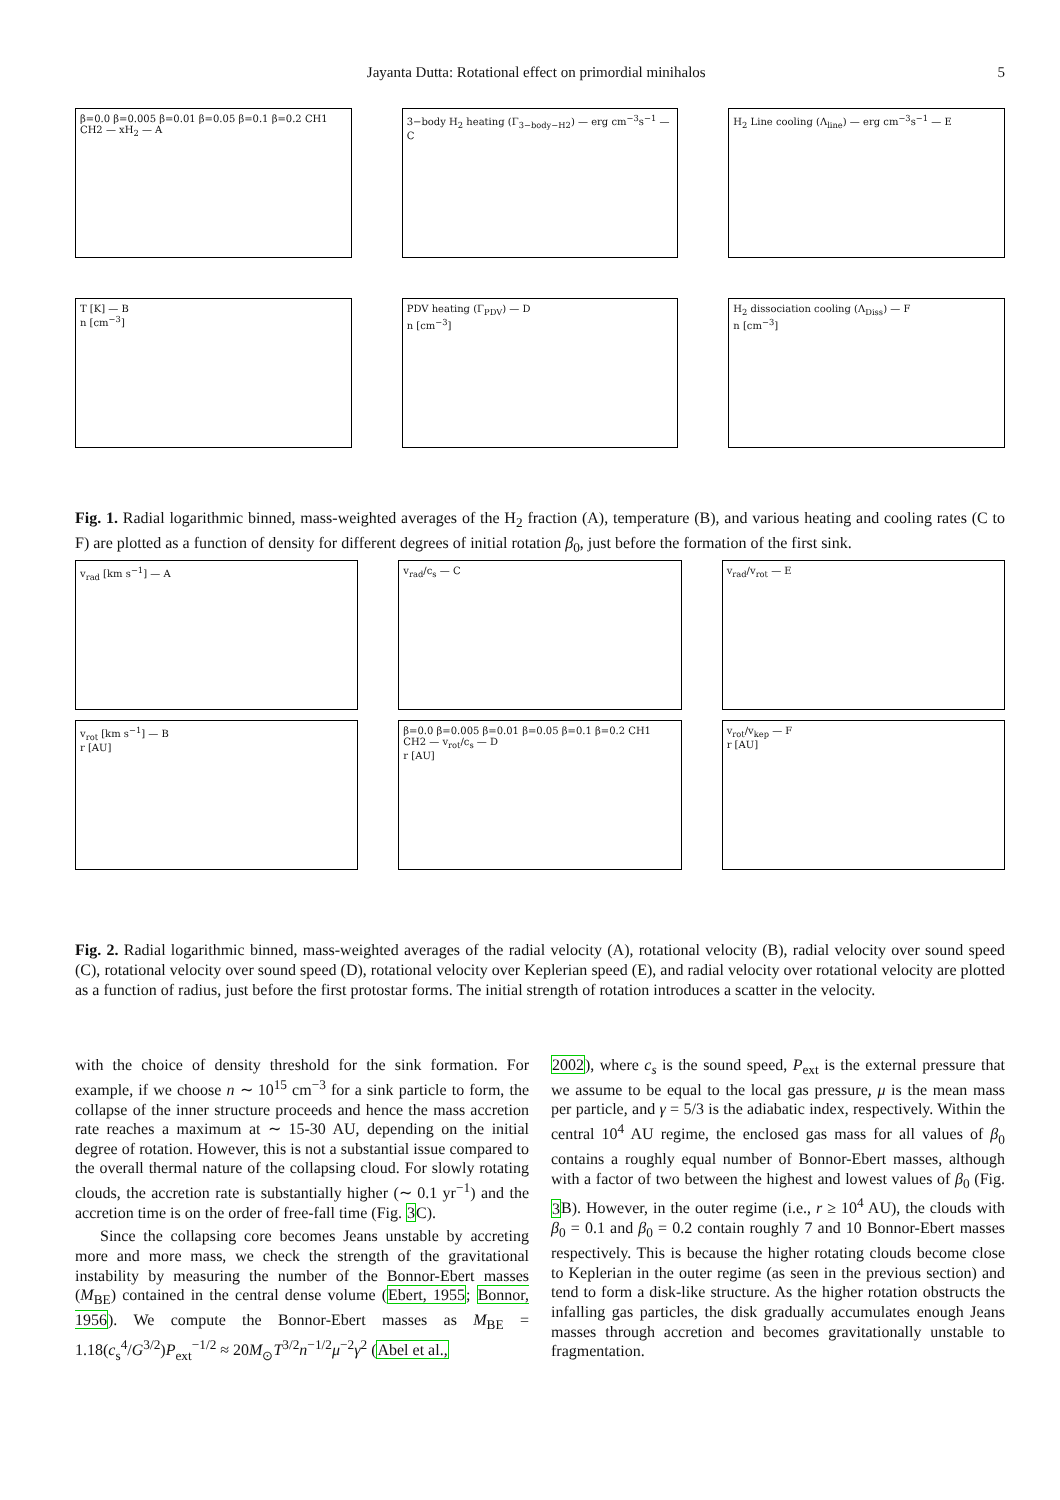Jayanta Dutta: Rotational effect on primordial minihalos 5
β=0.0 β=0.005 β=0.01 β=0.05 β=0.1 β=0.2 CH1 CH2 — xH<sub>2</sub> — A
3−body H<sub>2</sub> heating (Γ<sub>3−body−H2</sub>) — erg cm<sup>−3</sup>s<sup>−1</sup> — C
H<sub>2</sub> Line cooling (Λ<sub>line</sub>) — erg cm<sup>−3</sup>s<sup>−1</sup> — E
T [K] — B
n [cm<sup>−3</sup>]
PDV heating (Γ<sub>PDV</sub>) — D
n [cm<sup>−3</sup>]
H<sub>2</sub> dissociation cooling (Λ<sub>Diss</sub>) — F
n [cm<sup>−3</sup>]
Fig. 1. Radial logarithmic binned, mass-weighted averages of the H<sub>2</sub> fraction (A), temperature (B), and various heating and cooling rates (C to F) are plotted as a function of density for different degrees of initial rotation β<sub>0</sub>, just before the formation of the first sink.
v<sub>rad</sub> [km s<sup>−1</sup>] — A
v<sub>rad</sub>/c<sub>s</sub> — C
v<sub>rad</sub>/v<sub>rot</sub> — E
v<sub>rot</sub> [km s<sup>−1</sup>] — B
r [AU]
β=0.0 β=0.005 β=0.01 β=0.05 β=0.1 β=0.2 CH1 CH2 — v<sub>rot</sub>/c<sub>s</sub> — D
r [AU]
v<sub>rot</sub>/v<sub>kep</sub> — F
r [AU]
Fig. 2. Radial logarithmic binned, mass-weighted averages of the radial velocity (A), rotational velocity (B), radial velocity over sound speed (C), rotational velocity over sound speed (D), rotational velocity over Keplerian speed (E), and radial velocity over rotational velocity are plotted as a function of radius, just before the first protostar forms. The initial strength of rotation introduces a scatter in the velocity.
with the choice of density threshold for the sink formation. For example, if we choose n ∼ 10<sup>15</sup> cm<sup>−3</sup> for a sink particle to form, the collapse of the inner structure proceeds and hence the mass accretion rate reaches a maximum at ∼ 15-30 AU, depending on the initial degree of rotation. However, this is not a substantial issue compared to the overall thermal nature of the collapsing cloud. For slowly rotating clouds, the accretion rate is substantially higher (∼ 0.1 yr<sup>−1</sup>) and the accretion time is on the order of free-fall time (Fig. 3 C).
Since the collapsing core becomes Jeans unstable by accreting more and more mass, we check the strength of the gravitational instability by measuring the number of the Bonnor-Ebert masses (M<sub>BE</sub>) contained in the central dense volume (Ebert, 1955; Bonnor, 1956). We compute the Bonnor-Ebert masses as M<sub>BE</sub> = 1.18(c<sub>s</sub><sup>4</sup>/G<sup>3/2</sup>)P<sub>ext</sub><sup>−1/2</sup> ≈ 20M<sub>⊙</sub>T<sup>3/2</sup>n<sup>−1/2</sup>μ<sup>−2</sup>γ<sup>2</sup> (Abel et al.,
2002), where c<sub>s</sub> is the sound speed, P<sub>ext</sub> is the external pressure that we assume to be equal to the local gas pressure, μ is the mean mass per particle, and γ = 5/3 is the adiabatic index, respectively. Within the central 10<sup>4</sup> AU regime, the enclosed gas mass for all values of β<sub>0</sub> contains a roughly equal number of Bonnor-Ebert masses, although with a factor of two between the highest and lowest values of β<sub>0</sub> (Fig. 3 B). However, in the outer regime (i.e., r ≥ 10<sup>4</sup> AU), the clouds with β<sub>0</sub> = 0.1 and β<sub>0</sub> = 0.2 contain roughly 7 and 10 Bonnor-Ebert masses respectively. This is because the higher rotating clouds become close to Keplerian in the outer regime (as seen in the previous section) and tend to form a disk-like structure. As the higher rotation obstructs the infalling gas particles, the disk gradually accumulates enough Jeans masses through accretion and becomes gravitationally unstable to fragmentation.